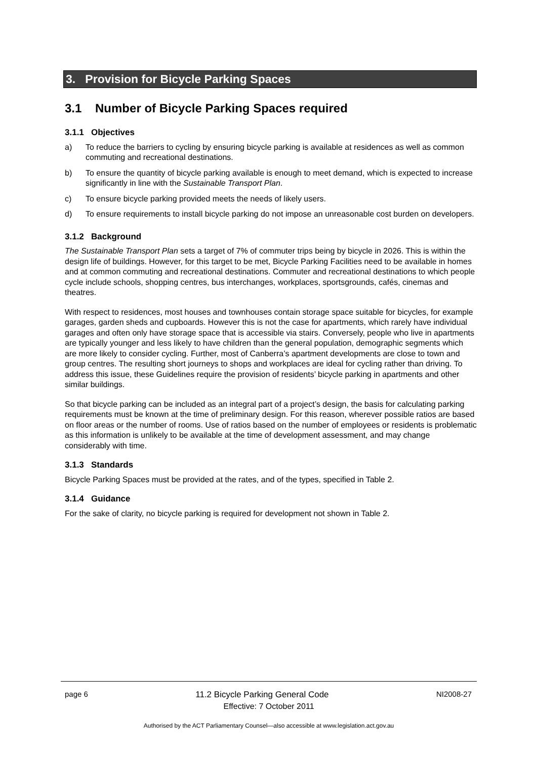3. Provision for Bicycle Parking Spaces
3.1 Number of Bicycle Parking Spaces required
3.1.1 Objectives
a) To reduce the barriers to cycling by ensuring bicycle parking is available at residences as well as common commuting and recreational destinations.
b) To ensure the quantity of bicycle parking available is enough to meet demand, which is expected to increase significantly in line with the Sustainable Transport Plan.
c) To ensure bicycle parking provided meets the needs of likely users.
d) To ensure requirements to install bicycle parking do not impose an unreasonable cost burden on developers.
3.1.2 Background
The Sustainable Transport Plan sets a target of 7% of commuter trips being by bicycle in 2026. This is within the design life of buildings. However, for this target to be met, Bicycle Parking Facilities need to be available in homes and at common commuting and recreational destinations. Commuter and recreational destinations to which people cycle include schools, shopping centres, bus interchanges, workplaces, sportsgrounds, cafés, cinemas and theatres.
With respect to residences, most houses and townhouses contain storage space suitable for bicycles, for example garages, garden sheds and cupboards. However this is not the case for apartments, which rarely have individual garages and often only have storage space that is accessible via stairs. Conversely, people who live in apartments are typically younger and less likely to have children than the general population, demographic segments which are more likely to consider cycling. Further, most of Canberra’s apartment developments are close to town and group centres. The resulting short journeys to shops and workplaces are ideal for cycling rather than driving. To address this issue, these Guidelines require the provision of residents’ bicycle parking in apartments and other similar buildings.
So that bicycle parking can be included as an integral part of a project’s design, the basis for calculating parking requirements must be known at the time of preliminary design. For this reason, wherever possible ratios are based on floor areas or the number of rooms. Use of ratios based on the number of employees or residents is problematic as this information is unlikely to be available at the time of development assessment, and may change considerably with time.
3.1.3 Standards
Bicycle Parking Spaces must be provided at the rates, and of the types, specified in Table 2.
3.1.4 Guidance
For the sake of clarity, no bicycle parking is required for development not shown in Table 2.
page 6 11.2 Bicycle Parking General Code NI2008-27
Effective: 7 October 2011
Authorised by the ACT Parliamentary Counsel—also accessible at www.legislation.act.gov.au